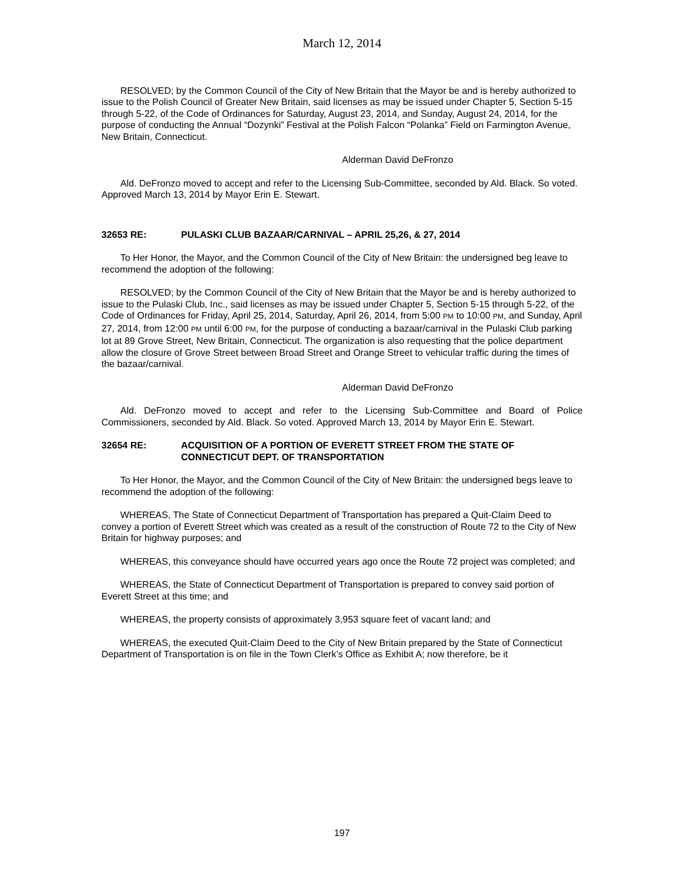March 12, 2014
RESOLVED; by the Common Council of the City of New Britain that the Mayor be and is hereby authorized to issue to the Polish Council of Greater New Britain, said licenses as may be issued under Chapter 5, Section 5-15 through 5-22, of the Code of Ordinances for Saturday, August 23, 2014, and Sunday, August 24, 2014, for the purpose of conducting the Annual “Dozynki” Festival at the Polish Falcon “Polanka” Field on Farmington Avenue, New Britain, Connecticut.
Alderman David DeFronzo
Ald. DeFronzo moved to accept and refer to the Licensing Sub-Committee, seconded by Ald. Black. So voted. Approved March 13, 2014 by Mayor Erin E. Stewart.
32653 RE: PULASKI CLUB BAZAAR/CARNIVAL – APRIL 25,26, & 27, 2014
To Her Honor, the Mayor, and the Common Council of the City of New Britain: the undersigned beg leave to recommend the adoption of the following:
RESOLVED; by the Common Council of the City of New Britain that the Mayor be and is hereby authorized to issue to the Pulaski Club, Inc., said licenses as may be issued under Chapter 5, Section 5-15 through 5-22, of the Code of Ordinances for Friday, April 25, 2014, Saturday, April 26, 2014, from 5:00 PM to 10:00 PM, and Sunday, April 27, 2014, from 12:00 PM until 6:00 PM, for the purpose of conducting a bazaar/carnival in the Pulaski Club parking lot at 89 Grove Street, New Britain, Connecticut. The organization is also requesting that the police department allow the closure of Grove Street between Broad Street and Orange Street to vehicular traffic during the times of the bazaar/carnival.
Alderman David DeFronzo
Ald. DeFronzo moved to accept and refer to the Licensing Sub-Committee and Board of Police Commissioners, seconded by Ald. Black. So voted. Approved March 13, 2014 by Mayor Erin E. Stewart.
32654 RE: ACQUISITION OF A PORTION OF EVERETT STREET FROM THE STATE OF CONNECTICUT DEPT. OF TRANSPORTATION
To Her Honor, the Mayor, and the Common Council of the City of New Britain: the undersigned begs leave to recommend the adoption of the following:
WHEREAS, The State of Connecticut Department of Transportation has prepared a Quit-Claim Deed to convey a portion of Everett Street which was created as a result of the construction of Route 72 to the City of New Britain for highway purposes; and
WHEREAS, this conveyance should have occurred years ago once the Route 72 project was completed; and
WHEREAS, the State of Connecticut Department of Transportation is prepared to convey said portion of Everett Street at this time; and
WHEREAS, the property consists of approximately 3,953 square feet of vacant land; and
WHEREAS, the executed Quit-Claim Deed to the City of New Britain prepared by the State of Connecticut Department of Transportation is on file in the Town Clerk’s Office as Exhibit A; now therefore, be it
197